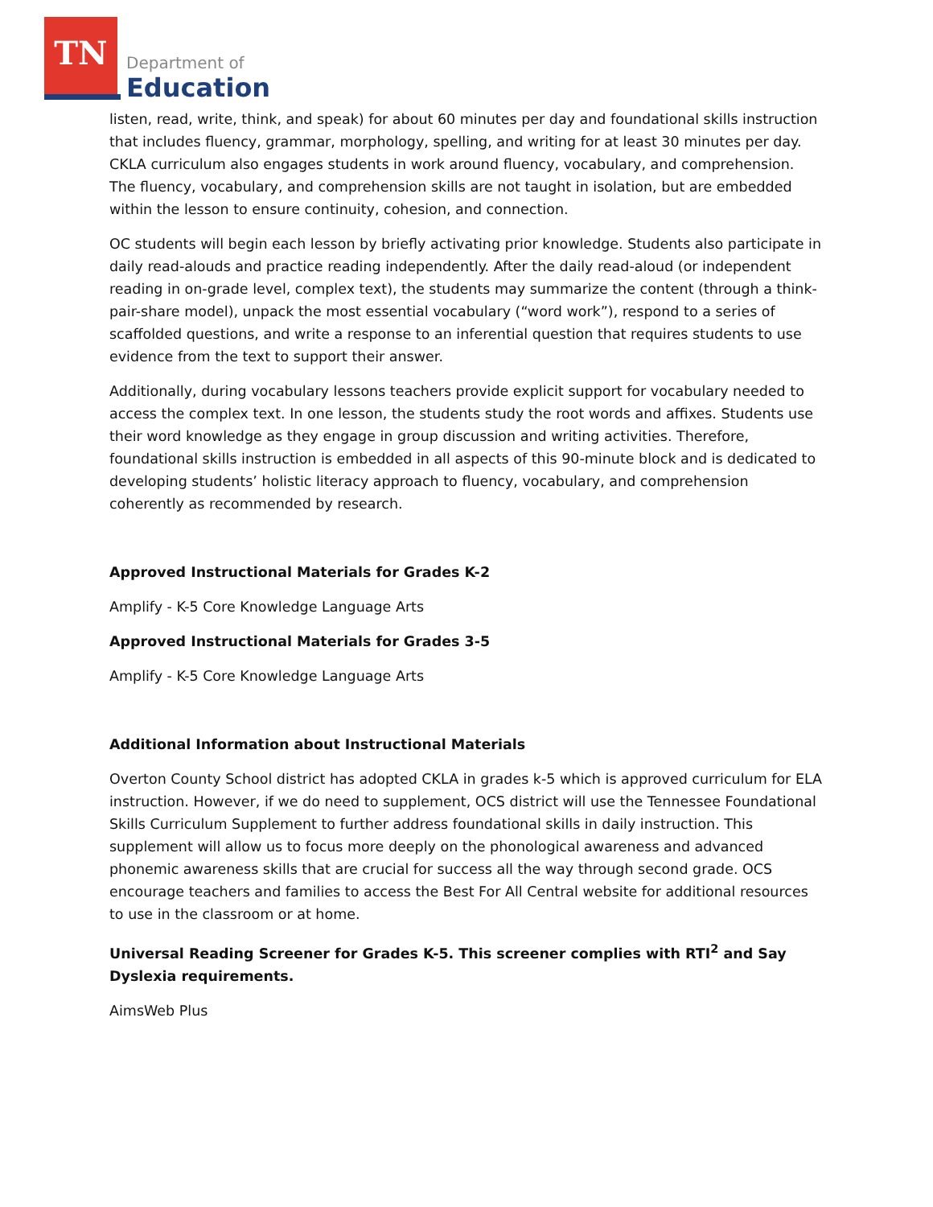TN
Department of
Education
listen, read, write, think, and speak) for about 60 minutes per day and foundational skills instruction that includes fluency, grammar, morphology, spelling, and writing for at least 30 minutes per day. CKLA curriculum also engages students in work around fluency, vocabulary, and comprehension. The fluency, vocabulary, and comprehension skills are not taught in isolation, but are embedded within the lesson to ensure continuity, cohesion, and connection.
OC students will begin each lesson by briefly activating prior knowledge. Students also participate in daily read-alouds and practice reading independently. After the daily read-aloud (or independent reading in on-grade level, complex text), the students may summarize the content (through a think-pair-share model), unpack the most essential vocabulary (“word work”), respond to a series of scaffolded questions, and write a response to an inferential question that requires students to use evidence from the text to support their answer.
Additionally, during vocabulary lessons teachers provide explicit support for vocabulary needed to access the complex text. In one lesson, the students study the root words and affixes. Students use their word knowledge as they engage in group discussion and writing activities. Therefore, foundational skills instruction is embedded in all aspects of this 90-minute block and is dedicated to developing students’ holistic literacy approach to fluency, vocabulary, and comprehension coherently as recommended by research.
Approved Instructional Materials for Grades K-2
Amplify - K-5 Core Knowledge Language Arts
Approved Instructional Materials for Grades 3-5
Amplify - K-5 Core Knowledge Language Arts
Additional Information about Instructional Materials
Overton County School district has adopted CKLA in grades k-5 which is approved curriculum for ELA instruction. However, if we do need to supplement, OCS district will use the Tennessee Foundational Skills Curriculum Supplement to further address foundational skills in daily instruction. This supplement will allow us to focus more deeply on the phonological awareness and advanced phonemic awareness skills that are crucial for success all the way through second grade. OCS encourage teachers and families to access the Best For All Central website for additional resources to use in the classroom or at home.
Universal Reading Screener for Grades K-5. This screener complies with RTI<sup>2</sup> and Say Dyslexia requirements.
AimsWeb Plus